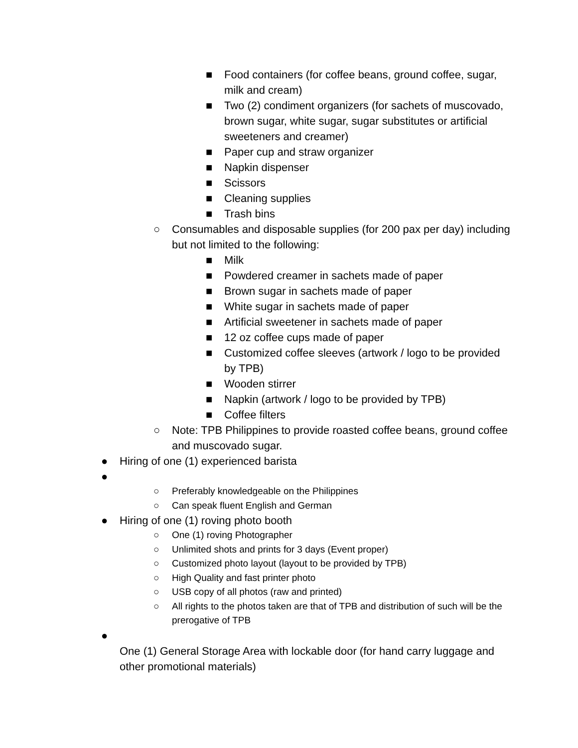■ Food containers (for coffee beans, ground coffee, sugar, milk and cream)
■ Two (2) condiment organizers (for sachets of muscovado, brown sugar, white sugar, sugar substitutes or artificial sweeteners and creamer)
■ Paper cup and straw organizer
■ Napkin dispenser
■ Scissors
■ Cleaning supplies
■ Trash bins
○ Consumables and disposable supplies (for 200 pax per day) including but not limited to the following:
■ Milk
■ Powdered creamer in sachets made of paper
■ Brown sugar in sachets made of paper
■ White sugar in sachets made of paper
■ Artificial sweetener in sachets made of paper
■ 12 oz coffee cups made of paper
■ Customized coffee sleeves (artwork / logo to be provided by TPB)
■ Wooden stirrer
■ Napkin (artwork / logo to be provided by TPB)
■ Coffee filters
○ Note: TPB Philippines to provide roasted coffee beans, ground coffee and muscovado sugar.
● Hiring of one (1) experienced barista
●
○ Preferably knowledgeable on the Philippines
○ Can speak fluent English and German
● Hiring of one (1) roving photo booth
○ One (1) roving Photographer
○ Unlimited shots and prints for 3 days (Event proper)
○ Customized photo layout (layout to be provided by TPB)
○ High Quality and fast printer photo
○ USB copy of all photos (raw and printed)
○ All rights to the photos taken are that of TPB and distribution of such will be the prerogative of TPB
●
One (1) General Storage Area with lockable door (for hand carry luggage and other promotional materials)